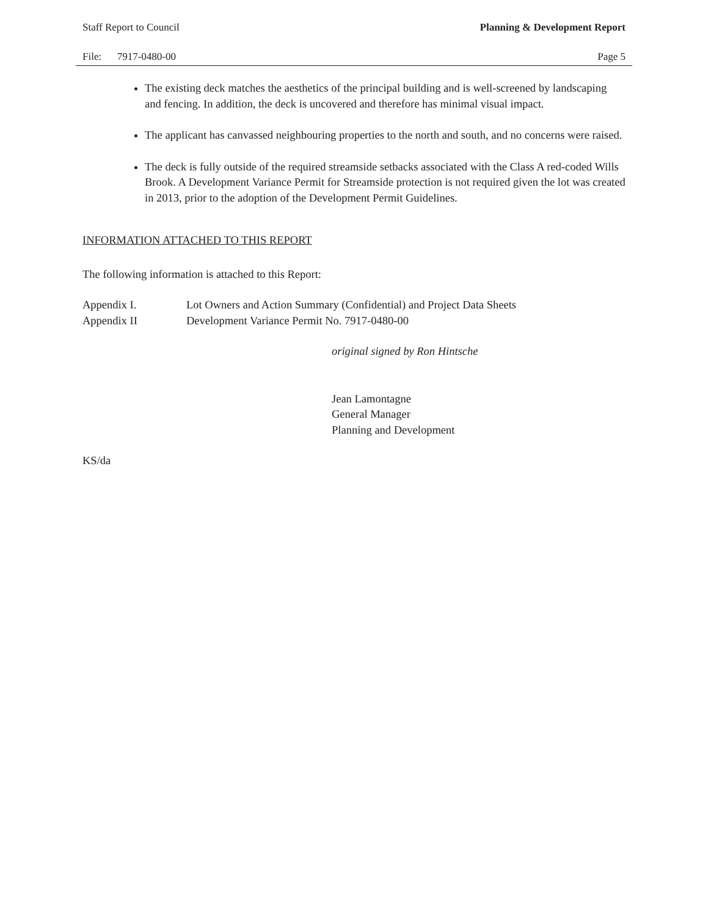Staff Report to Council Planning & Development Report
File: 7917-0480-00 Page 5
The existing deck matches the aesthetics of the principal building and is well-screened by landscaping and fencing. In addition, the deck is uncovered and therefore has minimal visual impact.
The applicant has canvassed neighbouring properties to the north and south, and no concerns were raised.
The deck is fully outside of the required streamside setbacks associated with the Class A red-coded Wills Brook. A Development Variance Permit for Streamside protection is not required given the lot was created in 2013, prior to the adoption of the Development Permit Guidelines.
INFORMATION ATTACHED TO THIS REPORT
The following information is attached to this Report:
Appendix I. Lot Owners and Action Summary (Confidential) and Project Data Sheets
Appendix II Development Variance Permit No. 7917-0480-00
original signed by Ron Hintsche
Jean Lamontagne
General Manager
Planning and Development
KS/da